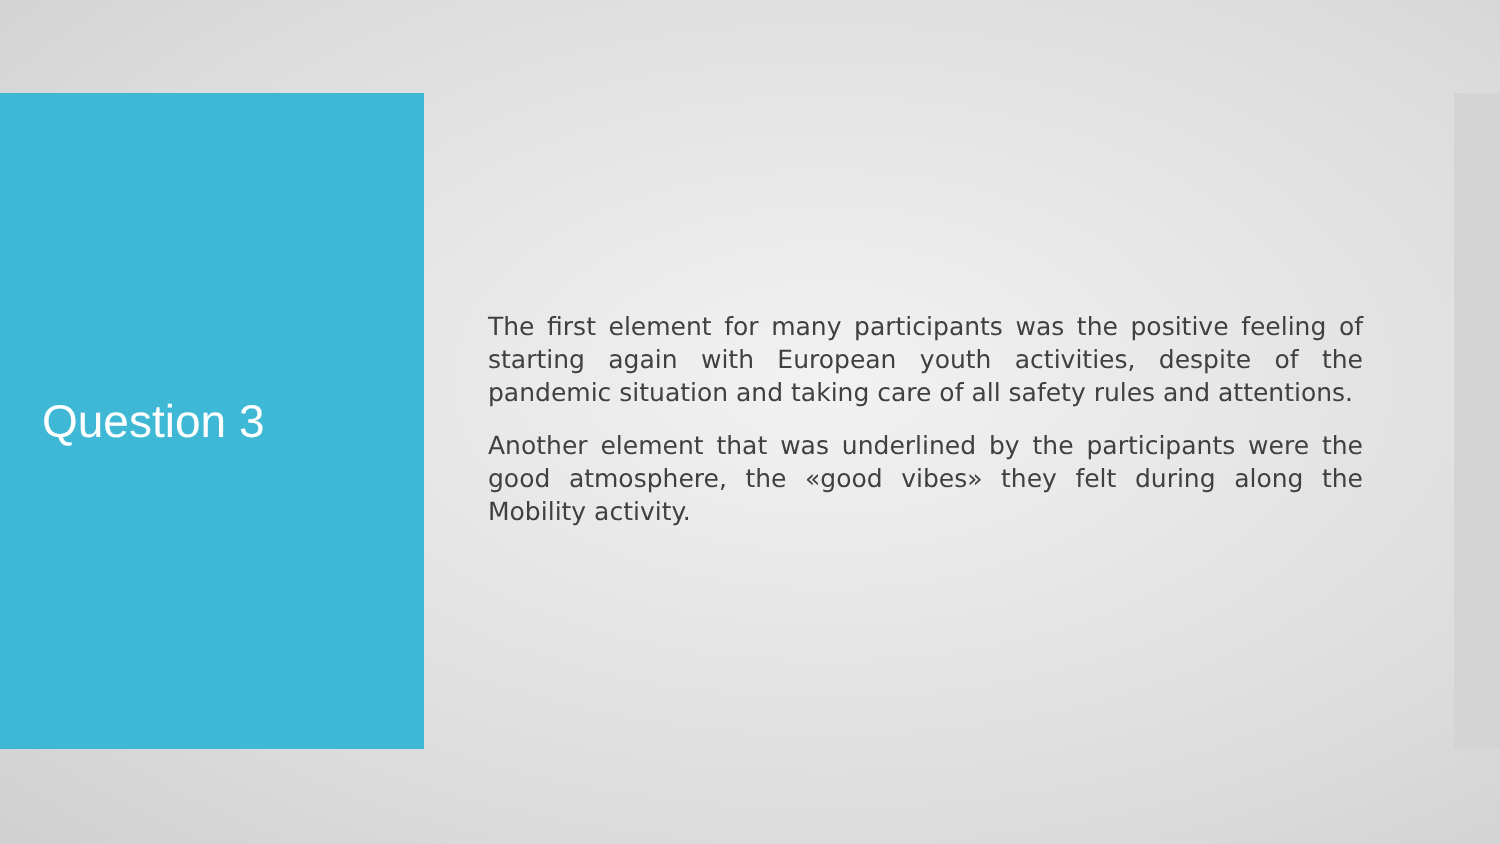Question 3
The first element for many participants was the positive feeling of starting again with European youth activities, despite of the pandemic situation and taking care of all safety rules and attentions.
Another element that was underlined by the participants were the good atmosphere, the «good vibes» they felt during along the Mobility activity.